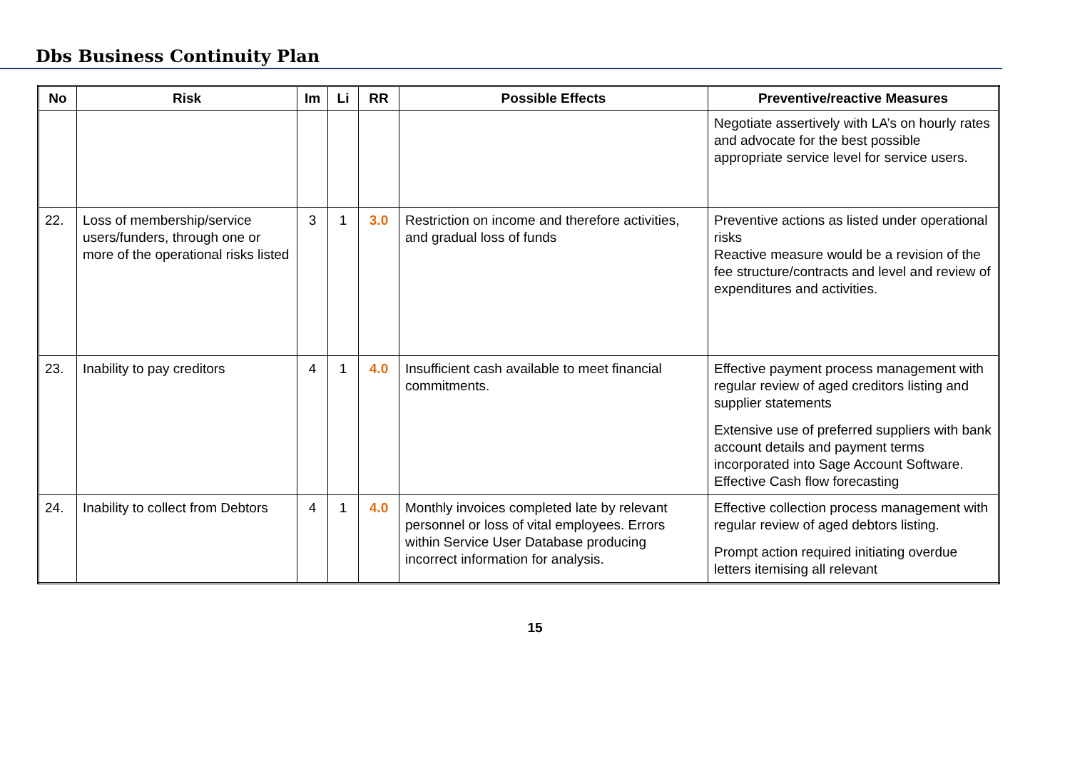Dbs Business Continuity Plan
| No | Risk | Im | Li | RR | Possible Effects | Preventive/reactive Measures |
| --- | --- | --- | --- | --- | --- | --- |
| | | | | | | Negotiate assertively with LA’s on hourly rates and advocate for the best possible appropriate service level for service users. |
| 22. | Loss of membership/service users/funders, through one or more of the operational risks listed | 3 | 1 | 3.0 | Restriction on income and therefore activities, and gradual loss of funds | Preventive actions as listed under operational risks Reactive measure would be a revision of the fee structure/contracts and level and review of expenditures and activities. |
| 23. | Inability to pay creditors | 4 | 1 | 4.0 | Insufficient cash available to meet financial commitments. | Effective payment process management with regular review of aged creditors listing and supplier statements Extensive use of preferred suppliers with bank account details and payment terms incorporated into Sage Account Software. Effective Cash flow forecasting |
| 24. | Inability to collect from Debtors | 4 | 1 | 4.0 | Monthly invoices completed late by relevant personnel or loss of vital employees. Errors within Service User Database producing incorrect information for analysis. | Effective collection process management with regular review of aged debtors listing. Prompt action required initiating overdue letters itemising all relevant |
15